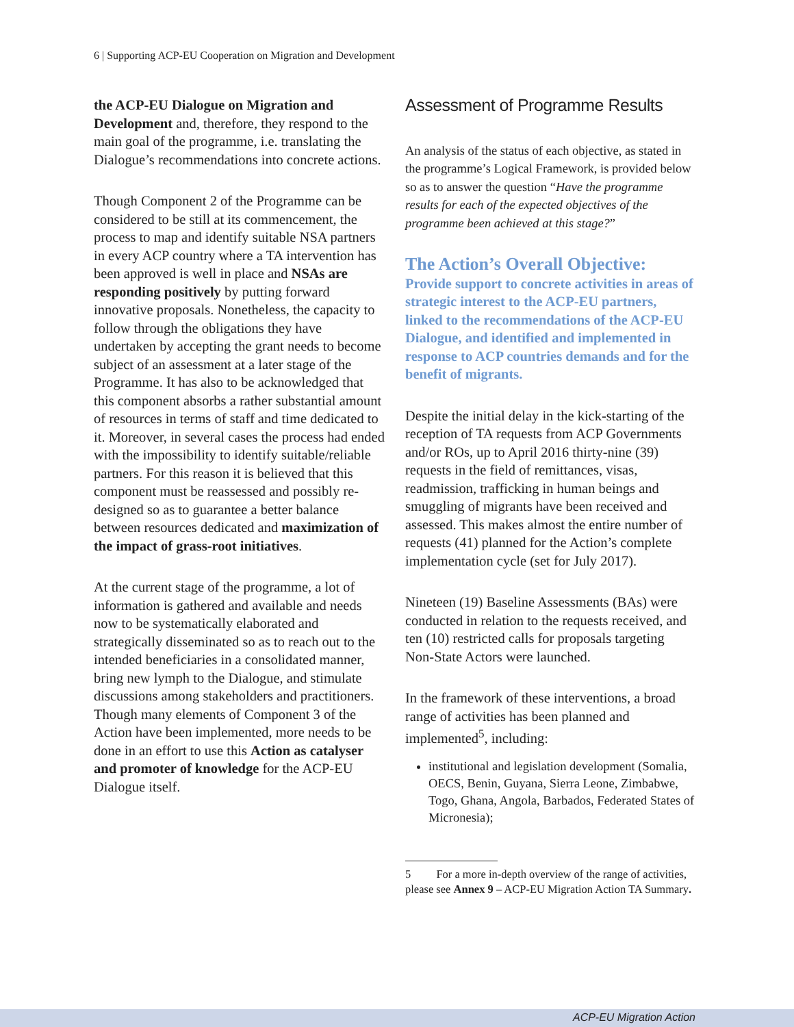6 | Supporting ACP-EU Cooperation on Migration and Development
the ACP-EU Dialogue on Migration and Development and, therefore, they respond to the main goal of the programme, i.e. translating the Dialogue’s recommendations into concrete actions.
Though Component 2 of the Programme can be considered to be still at its commencement, the process to map and identify suitable NSA partners in every ACP country where a TA intervention has been approved is well in place and NSAs are responding positively by putting forward innovative proposals. Nonetheless, the capacity to follow through the obligations they have undertaken by accepting the grant needs to become subject of an assessment at a later stage of the Programme. It has also to be acknowledged that this component absorbs a rather substantial amount of resources in terms of staff and time dedicated to it. Moreover, in several cases the process had ended with the impossibility to identify suitable/reliable partners. For this reason it is believed that this component must be reassessed and possibly re-designed so as to guarantee a better balance between resources dedicated and maximization of the impact of grass-root initiatives.
At the current stage of the programme, a lot of information is gathered and available and needs now to be systematically elaborated and strategically disseminated so as to reach out to the intended beneficiaries in a consolidated manner, bring new lymph to the Dialogue, and stimulate discussions among stakeholders and practitioners. Though many elements of Component 3 of the Action have been implemented, more needs to be done in an effort to use this Action as catalyser and promoter of knowledge for the ACP-EU Dialogue itself.
Assessment of Programme Results
An analysis of the status of each objective, as stated in the programme’s Logical Framework, is provided below so as to answer the question “Have the programme results for each of the expected objectives of the programme been achieved at this stage?”
The Action’s Overall Objective:
Provide support to concrete activities in areas of strategic interest to the ACP-EU partners, linked to the recommendations of the ACP-EU Dialogue, and identified and implemented in response to ACP countries demands and for the benefit of migrants.
Despite the initial delay in the kick-starting of the reception of TA requests from ACP Governments and/or ROs, up to April 2016 thirty-nine (39) requests in the field of remittances, visas, readmission, trafficking in human beings and smuggling of migrants have been received and assessed. This makes almost the entire number of requests (41) planned for the Action’s complete implementation cycle (set for July 2017).
Nineteen (19) Baseline Assessments (BAs) were conducted in relation to the requests received, and ten (10) restricted calls for proposals targeting Non-State Actors were launched.
In the framework of these interventions, a broad range of activities has been planned and implemented<sup>5</sup>, including:
institutional and legislation development (Somalia, OECS, Benin, Guyana, Sierra Leone, Zimbabwe, Togo, Ghana, Angola, Barbados, Federated States of Micronesia);
5 For a more in-depth overview of the range of activities, please see Annex 9 – ACP-EU Migration Action TA Summary.
ACP-EU Migration Action